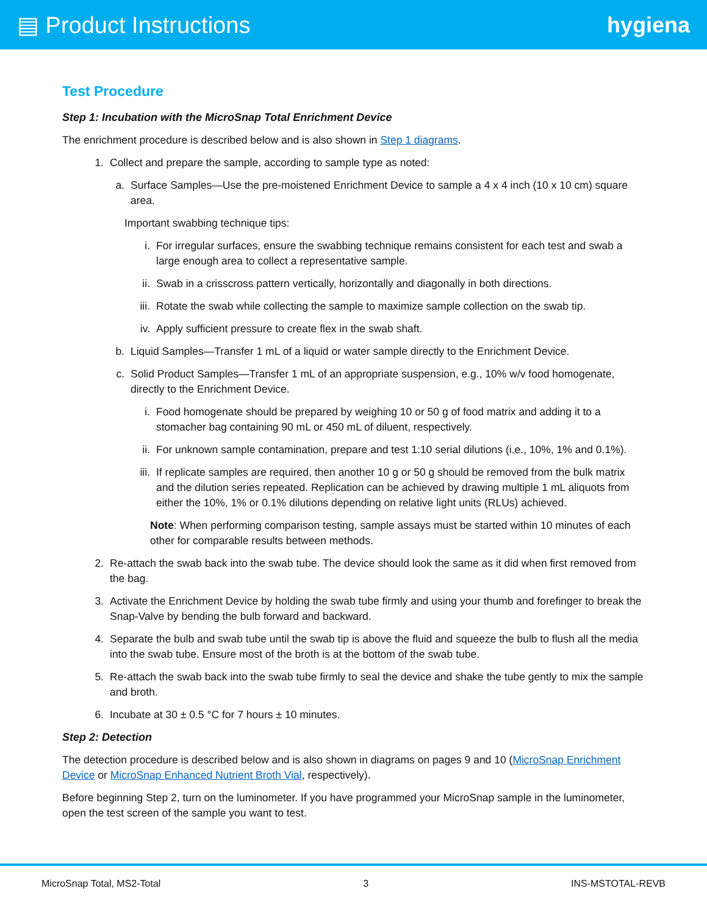▤ Product Instructions hygiena
Test Procedure
Step 1: Incubation with the MicroSnap Total Enrichment Device
The enrichment procedure is described below and is also shown in Step 1 diagrams.
1. Collect and prepare the sample, according to sample type as noted:
a. Surface Samples—Use the pre-moistened Enrichment Device to sample a 4 x 4 inch (10 x 10 cm) square area.
Important swabbing technique tips:
i. For irregular surfaces, ensure the swabbing technique remains consistent for each test and swab a large enough area to collect a representative sample.
ii. Swab in a crisscross pattern vertically, horizontally and diagonally in both directions.
iii. Rotate the swab while collecting the sample to maximize sample collection on the swab tip.
iv. Apply sufficient pressure to create flex in the swab shaft.
b. Liquid Samples—Transfer 1 mL of a liquid or water sample directly to the Enrichment Device.
c. Solid Product Samples—Transfer 1 mL of an appropriate suspension, e.g., 10% w/v food homogenate, directly to the Enrichment Device.
i. Food homogenate should be prepared by weighing 10 or 50 g of food matrix and adding it to a stomacher bag containing 90 mL or 450 mL of diluent, respectively.
ii. For unknown sample contamination, prepare and test 1:10 serial dilutions (i.e., 10%, 1% and 0.1%).
iii. If replicate samples are required, then another 10 g or 50 g should be removed from the bulk matrix and the dilution series repeated. Replication can be achieved by drawing multiple 1 mL aliquots from either the 10%, 1% or 0.1% dilutions depending on relative light units (RLUs) achieved.
Note: When performing comparison testing, sample assays must be started within 10 minutes of each other for comparable results between methods.
2. Re-attach the swab back into the swab tube. The device should look the same as it did when first removed from the bag.
3. Activate the Enrichment Device by holding the swab tube firmly and using your thumb and forefinger to break the Snap-Valve by bending the bulb forward and backward.
4. Separate the bulb and swab tube until the swab tip is above the fluid and squeeze the bulb to flush all the media into the swab tube. Ensure most of the broth is at the bottom of the swab tube.
5. Re-attach the swab back into the swab tube firmly to seal the device and shake the tube gently to mix the sample and broth.
6. Incubate at 30 ± 0.5 °C for 7 hours ± 10 minutes.
Step 2: Detection
The detection procedure is described below and is also shown in diagrams on pages 9 and 10 (MicroSnap Enrichment Device or MicroSnap Enhanced Nutrient Broth Vial, respectively).
Before beginning Step 2, turn on the luminometer. If you have programmed your MicroSnap sample in the luminometer, open the test screen of the sample you want to test.
MicroSnap Total, MS2-Total 3 INS-MSTOTAL-REVB